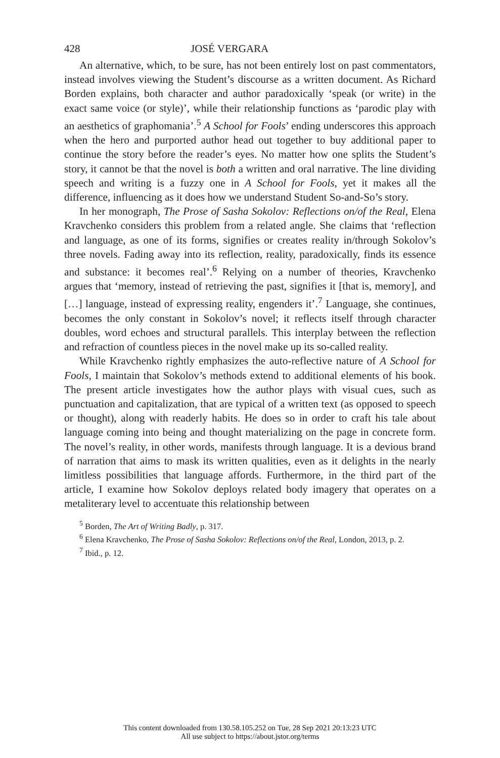428 JOSÉ VERGARA
An alternative, which, to be sure, has not been entirely lost on past commentators, instead involves viewing the Student’s discourse as a written document. As Richard Borden explains, both character and author paradoxically ‘speak (or write) in the exact same voice (or style)’, while their relationship functions as ‘parodic play with an aesthetics of graphomania’.<sup>5</sup> A School for Fools’ ending underscores this approach when the hero and purported author head out together to buy additional paper to continue the story before the reader’s eyes. No matter how one splits the Student’s story, it cannot be that the novel is both a written and oral narrative. The line dividing speech and writing is a fuzzy one in A School for Fools, yet it makes all the difference, influencing as it does how we understand Student So-and-So’s story.
In her monograph, The Prose of Sasha Sokolov: Reflections on/of the Real, Elena Kravchenko considers this problem from a related angle. She claims that ‘reflection and language, as one of its forms, signifies or creates reality in/through Sokolov’s three novels. Fading away into its reflection, reality, paradoxically, finds its essence and substance: it becomes real’.<sup>6</sup> Relying on a number of theories, Kravchenko argues that ‘memory, instead of retrieving the past, signifies it [that is, memory], and […] language, instead of expressing reality, engenders it’.<sup>7</sup> Language, she continues, becomes the only constant in Sokolov’s novel; it reflects itself through character doubles, word echoes and structural parallels. This interplay between the reflection and refraction of countless pieces in the novel make up its so-called reality.
While Kravchenko rightly emphasizes the auto-reflective nature of A School for Fools, I maintain that Sokolov’s methods extend to additional elements of his book. The present article investigates how the author plays with visual cues, such as punctuation and capitalization, that are typical of a written text (as opposed to speech or thought), along with readerly habits. He does so in order to craft his tale about language coming into being and thought materializing on the page in concrete form. The novel’s reality, in other words, manifests through language. It is a devious brand of narration that aims to mask its written qualities, even as it delights in the nearly limitless possibilities that language affords. Furthermore, in the third part of the article, I examine how Sokolov deploys related body imagery that operates on a metaliterary level to accentuate this relationship between
<sup>5</sup> Borden, The Art of Writing Badly, p. 317.
<sup>6</sup> Elena Kravchenko, The Prose of Sasha Sokolov: Reflections on/of the Real, London, 2013, p. 2.
<sup>7</sup> Ibid., p. 12.
This content downloaded from 130.58.105.252 on Tue, 28 Sep 2021 20:13:23 UTC
All use subject to https://about.jstor.org/terms